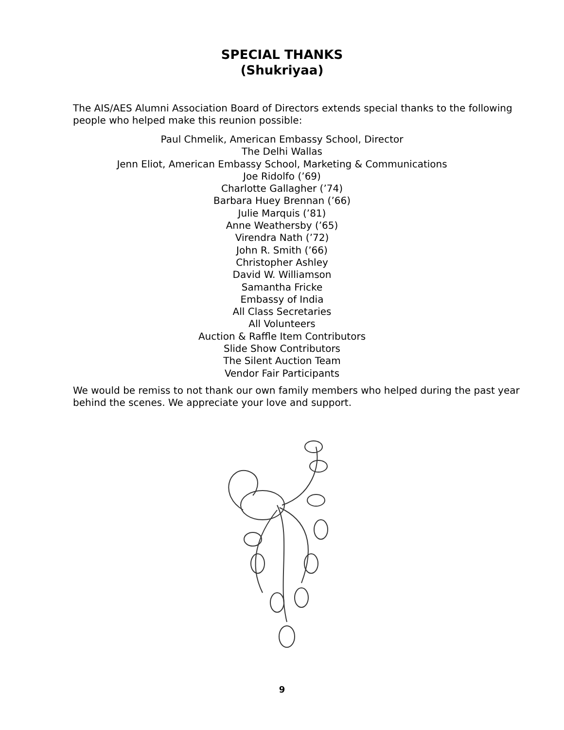SPECIAL THANKS
(Shukriyaa)
The AIS/AES Alumni Association Board of Directors extends special thanks to the following people who helped make this reunion possible:
Paul Chmelik, American Embassy School, Director
The Delhi Wallas
Jenn Eliot, American Embassy School, Marketing & Communications
Joe Ridolfo (’69)
Charlotte Gallagher (’74)
Barbara Huey Brennan (’66)
Julie Marquis (’81)
Anne Weathersby (’65)
Virendra Nath (’72)
John R. Smith (’66)
Christopher Ashley
David W. Williamson
Samantha Fricke
Embassy of India
All Class Secretaries
All Volunteers
Auction & Raffle Item Contributors
Slide Show Contributors
The Silent Auction Team
Vendor Fair Participants
We would be remiss to not thank our own family members who helped during the past year behind the scenes. We appreciate your love and support.
9